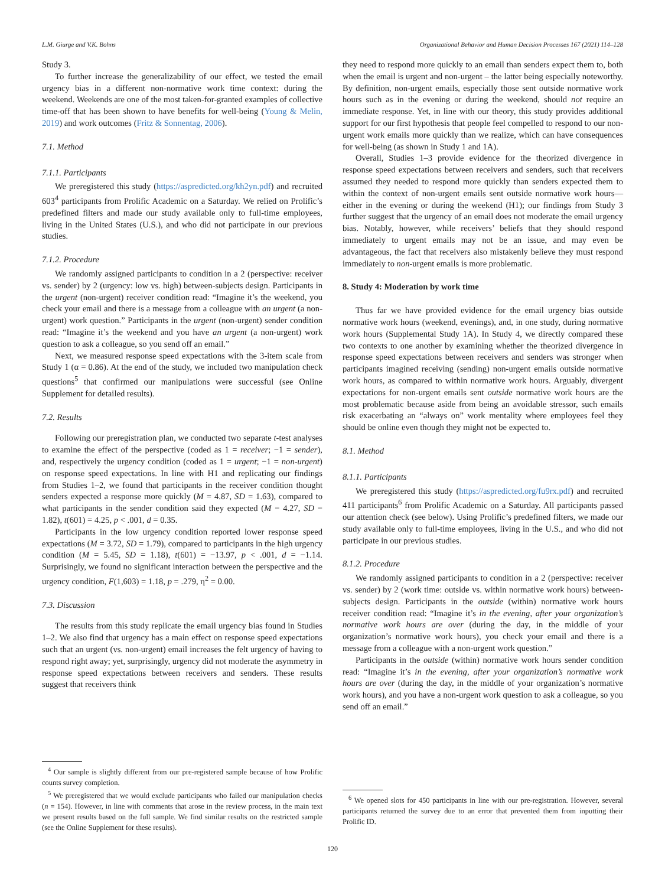L.M. Giurge and V.K. Bohns Organizational Behavior and Human Decision Processes 167 (2021) 114–128
Study 3.
To further increase the generalizability of our effect, we tested the email urgency bias in a different non-normative work time context: during the weekend. Weekends are one of the most taken-for-granted examples of collective time-off that has been shown to have benefits for well-being (Young & Melin, 2019) and work outcomes (Fritz & Sonnentag, 2006).
7.1. Method
7.1.1. Participants
We preregistered this study (https://aspredicted.org/kh2yn.pdf) and recruited 603<sup>4</sup> participants from Prolific Academic on a Saturday. We relied on Prolific’s predefined filters and made our study available only to full-time employees, living in the United States (U.S.), and who did not participate in our previous studies.
7.1.2. Procedure
We randomly assigned participants to condition in a 2 (perspective: receiver vs. sender) by 2 (urgency: low vs. high) between-subjects design. Participants in the urgent (non-urgent) receiver condition read: “Imagine it’s the weekend, you check your email and there is a message from a colleague with an urgent (a non-urgent) work question.” Participants in the urgent (non-urgent) sender condition read: “Imagine it’s the weekend and you have an urgent (a non-urgent) work question to ask a colleague, so you send off an email.”
Next, we measured response speed expectations with the 3-item scale from Study 1 (α = 0.86). At the end of the study, we included two manipulation check questions<sup>5</sup> that confirmed our manipulations were successful (see Online Supplement for detailed results).
7.2. Results
Following our preregistration plan, we conducted two separate t-test analyses to examine the effect of the perspective (coded as 1 = receiver; −1 = sender), and, respectively the urgency condition (coded as 1 = urgent; −1 = non-urgent) on response speed expectations. In line with H1 and replicating our findings from Studies 1–2, we found that participants in the receiver condition thought senders expected a response more quickly (M = 4.87, SD = 1.63), compared to what participants in the sender condition said they expected (M = 4.27, SD = 1.82), t(601) = 4.25, p < .001, d = 0.35.
Participants in the low urgency condition reported lower response speed expectations (M = 3.72, SD = 1.79), compared to participants in the high urgency condition (M = 5.45, SD = 1.18), t(601) = −13.97, p < .001, d = −1.14. Surprisingly, we found no significant interaction between the perspective and the urgency condition, F(1,603) = 1.18, p = .279, η<sup>2</sup> = 0.00.
7.3. Discussion
The results from this study replicate the email urgency bias found in Studies 1–2. We also find that urgency has a main effect on response speed expectations such that an urgent (vs. non-urgent) email increases the felt urgency of having to respond right away; yet, surprisingly, urgency did not moderate the asymmetry in response speed expectations between receivers and senders. These results suggest that receivers think
<sup>4</sup> Our sample is slightly different from our pre-registered sample because of how Prolific counts survey completion.
<sup>5</sup> We preregistered that we would exclude participants who failed our manipulation checks (n = 154). However, in line with comments that arose in the review process, in the main text we present results based on the full sample. We find similar results on the restricted sample (see the Online Supplement for these results).
they need to respond more quickly to an email than senders expect them to, both when the email is urgent and non-urgent – the latter being especially noteworthy. By definition, non-urgent emails, especially those sent outside normative work hours such as in the evening or during the weekend, should not require an immediate response. Yet, in line with our theory, this study provides additional support for our first hypothesis that people feel compelled to respond to our non-urgent work emails more quickly than we realize, which can have consequences for well-being (as shown in Study 1 and 1A).
Overall, Studies 1–3 provide evidence for the theorized divergence in response speed expectations between receivers and senders, such that receivers assumed they needed to respond more quickly than senders expected them to within the context of non-urgent emails sent outside normative work hours—either in the evening or during the weekend (H1); our findings from Study 3 further suggest that the urgency of an email does not moderate the email urgency bias. Notably, however, while receivers’ beliefs that they should respond immediately to urgent emails may not be an issue, and may even be advantageous, the fact that receivers also mistakenly believe they must respond immediately to non-urgent emails is more problematic.
8. Study 4: Moderation by work time
Thus far we have provided evidence for the email urgency bias outside normative work hours (weekend, evenings), and, in one study, during normative work hours (Supplemental Study 1A). In Study 4, we directly compared these two contexts to one another by examining whether the theorized divergence in response speed expectations between receivers and senders was stronger when participants imagined receiving (sending) non-urgent emails outside normative work hours, as compared to within normative work hours. Arguably, divergent expectations for non-urgent emails sent outside normative work hours are the most problematic because aside from being an avoidable stressor, such emails risk exacerbating an “always on” work mentality where employees feel they should be online even though they might not be expected to.
8.1. Method
8.1.1. Participants
We preregistered this study (https://aspredicted.org/fu9rx.pdf) and recruited 411 participants<sup>6</sup> from Prolific Academic on a Saturday. All participants passed our attention check (see below). Using Prolific’s predefined filters, we made our study available only to full-time employees, living in the U.S., and who did not participate in our previous studies.
8.1.2. Procedure
We randomly assigned participants to condition in a 2 (perspective: receiver vs. sender) by 2 (work time: outside vs. within normative work hours) between-subjects design. Participants in the outside (within) normative work hours receiver condition read: “Imagine it’s in the evening, after your organization’s normative work hours are over (during the day, in the middle of your organization’s normative work hours), you check your email and there is a message from a colleague with a non-urgent work question.”
Participants in the outside (within) normative work hours sender condition read: “Imagine it’s in the evening, after your organization’s normative work hours are over (during the day, in the middle of your organization’s normative work hours), and you have a non-urgent work question to ask a colleague, so you send off an email.”
<sup>6</sup> We opened slots for 450 participants in line with our pre-registration. However, several participants returned the survey due to an error that prevented them from inputting their Prolific ID.
120